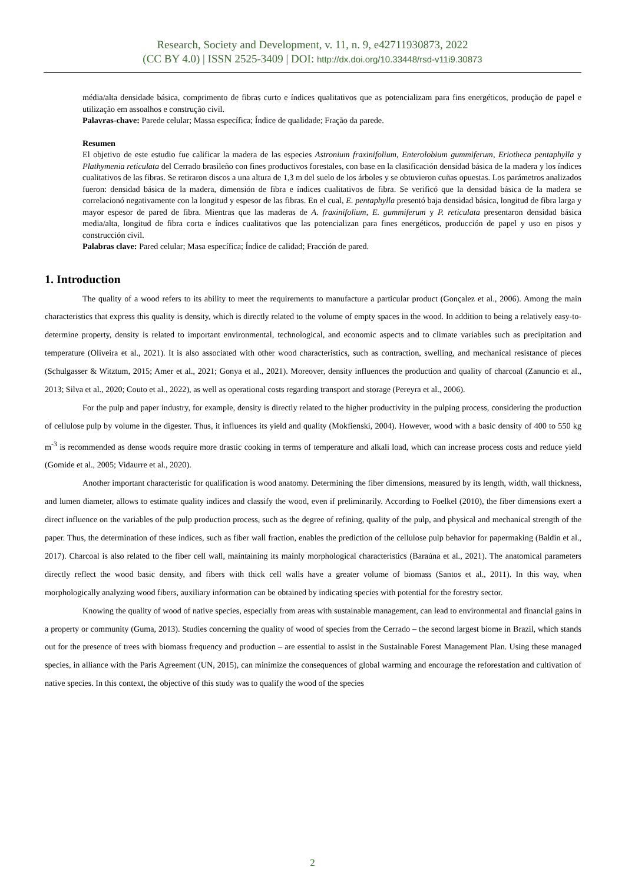Research, Society and Development, v. 11, n. 9, e42711930873, 2022
(CC BY 4.0) | ISSN 2525-3409 | DOI: http://dx.doi.org/10.33448/rsd-v11i9.30873
média/alta densidade básica, comprimento de fibras curto e índices qualitativos que as potencializam para fins energéticos, produção de papel e utilização em assoalhos e construção civil.
Palavras-chave: Parede celular; Massa específica; Índice de qualidade; Fração da parede.
Resumen
El objetivo de este estudio fue calificar la madera de las especies Astronium fraxinifolium, Enterolobium gummiferum, Eriotheca pentaphylla y Plathymenia reticulata del Cerrado brasileño con fines productivos forestales, con base en la clasificación densidad básica de la madera y los índices cualitativos de las fibras. Se retiraron discos a una altura de 1,3 m del suelo de los árboles y se obtuvieron cuñas opuestas. Los parámetros analizados fueron: densidad básica de la madera, dimensión de fibra e índices cualitativos de fibra. Se verificó que la densidad básica de la madera se correlacionó negativamente con la longitud y espesor de las fibras. En el cual, E. pentaphylla presentó baja densidad básica, longitud de fibra larga y mayor espesor de pared de fibra. Mientras que las maderas de A. fraxinifolium, E. gummiferum y P. reticulata presentaron densidad básica media/alta, longitud de fibra corta e índices cualitativos que las potencializan para fines energéticos, producción de papel y uso en pisos y construcción civil.
Palabras clave: Pared celular; Masa específica; Índice de calidad; Fracción de pared.
1. Introduction
The quality of a wood refers to its ability to meet the requirements to manufacture a particular product (Gonçalez et al., 2006). Among the main characteristics that express this quality is density, which is directly related to the volume of empty spaces in the wood. In addition to being a relatively easy-to-determine property, density is related to important environmental, technological, and economic aspects and to climate variables such as precipitation and temperature (Oliveira et al., 2021). It is also associated with other wood characteristics, such as contraction, swelling, and mechanical resistance of pieces (Schulgasser & Witztum, 2015; Amer et al., 2021; Gonya et al., 2021). Moreover, density influences the production and quality of charcoal (Zanuncio et al., 2013; Silva et al., 2020; Couto et al., 2022), as well as operational costs regarding transport and storage (Pereyra et al., 2006).
For the pulp and paper industry, for example, density is directly related to the higher productivity in the pulping process, considering the production of cellulose pulp by volume in the digester. Thus, it influences its yield and quality (Mokfienski, 2004). However, wood with a basic density of 400 to 550 kg m<sup>-3</sup> is recommended as dense woods require more drastic cooking in terms of temperature and alkali load, which can increase process costs and reduce yield (Gomide et al., 2005; Vidaurre et al., 2020).
Another important characteristic for qualification is wood anatomy. Determining the fiber dimensions, measured by its length, width, wall thickness, and lumen diameter, allows to estimate quality indices and classify the wood, even if preliminarily. According to Foelkel (2010), the fiber dimensions exert a direct influence on the variables of the pulp production process, such as the degree of refining, quality of the pulp, and physical and mechanical strength of the paper. Thus, the determination of these indices, such as fiber wall fraction, enables the prediction of the cellulose pulp behavior for papermaking (Baldin et al., 2017). Charcoal is also related to the fiber cell wall, maintaining its mainly morphological characteristics (Baraúna et al., 2021). The anatomical parameters directly reflect the wood basic density, and fibers with thick cell walls have a greater volume of biomass (Santos et al., 2011). In this way, when morphologically analyzing wood fibers, auxiliary information can be obtained by indicating species with potential for the forestry sector.
Knowing the quality of wood of native species, especially from areas with sustainable management, can lead to environmental and financial gains in a property or community (Guma, 2013). Studies concerning the quality of wood of species from the Cerrado – the second largest biome in Brazil, which stands out for the presence of trees with biomass frequency and production – are essential to assist in the Sustainable Forest Management Plan. Using these managed species, in alliance with the Paris Agreement (UN, 2015), can minimize the consequences of global warming and encourage the reforestation and cultivation of native species. In this context, the objective of this study was to qualify the wood of the species
2